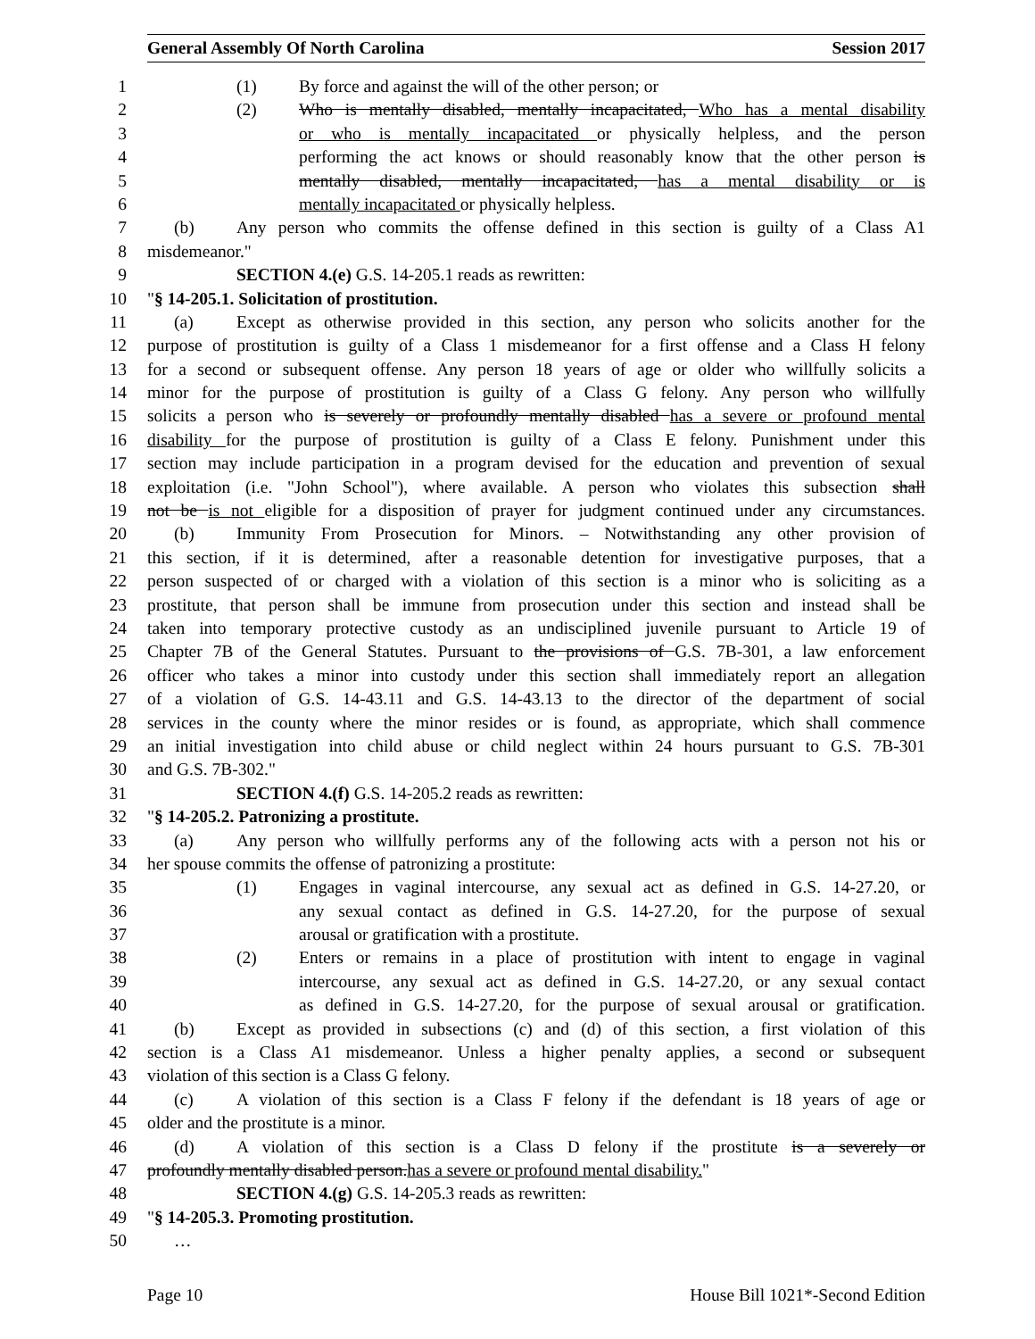General Assembly Of North Carolina Session 2017
1 (1) By force and against the will of the other person; or
2 (2) Who is mentally disabled, mentally incapacitated, Who has a mental disability
3 or who is mentally incapacitated or physically helpless, and the person
4 performing the act knows or should reasonably know that the other person is
5 mentally disabled, mentally incapacitated, has a mental disability or is
6 mentally incapacitated or physically helpless.
7 (b) Any person who commits the offense defined in this section is guilty of a Class A1
8 misdemeanor."
9 SECTION 4.(e) G.S. 14-205.1 reads as rewritten:
10 "§ 14-205.1. Solicitation of prostitution.
11 (a) Except as otherwise provided in this section, any person who solicits another for the
12 purpose of prostitution is guilty of a Class 1 misdemeanor for a first offense and a Class H felony
13 for a second or subsequent offense. Any person 18 years of age or older who willfully solicits a
14 minor for the purpose of prostitution is guilty of a Class G felony. Any person who willfully
15 solicits a person who is severely or profoundly mentally disabled has a severe or profound mental
16 disability for the purpose of prostitution is guilty of a Class E felony. Punishment under this
17 section may include participation in a program devised for the education and prevention of sexual
18 exploitation (i.e. "John School"), where available. A person who violates this subsection shall
19 not be is not eligible for a disposition of prayer for judgment continued under any circumstances.
20 (b) Immunity From Prosecution for Minors. – Notwithstanding any other provision of
21 this section, if it is determined, after a reasonable detention for investigative purposes, that a
22 person suspected of or charged with a violation of this section is a minor who is soliciting as a
23 prostitute, that person shall be immune from prosecution under this section and instead shall be
24 taken into temporary protective custody as an undisciplined juvenile pursuant to Article 19 of
25 Chapter 7B of the General Statutes. Pursuant to the provisions of G.S. 7B-301, a law enforcement
26 officer who takes a minor into custody under this section shall immediately report an allegation
27 of a violation of G.S. 14-43.11 and G.S. 14-43.13 to the director of the department of social
28 services in the county where the minor resides or is found, as appropriate, which shall commence
29 an initial investigation into child abuse or child neglect within 24 hours pursuant to G.S. 7B-301
30 and G.S. 7B-302."
31 SECTION 4.(f) G.S. 14-205.2 reads as rewritten:
32 "§ 14-205.2. Patronizing a prostitute.
33 (a) Any person who willfully performs any of the following acts with a person not his or
34 her spouse commits the offense of patronizing a prostitute:
35 (1) Engages in vaginal intercourse, any sexual act as defined in G.S. 14-27.20, or
36 any sexual contact as defined in G.S. 14-27.20, for the purpose of sexual
37 arousal or gratification with a prostitute.
38 (2) Enters or remains in a place of prostitution with intent to engage in vaginal
39 intercourse, any sexual act as defined in G.S. 14-27.20, or any sexual contact
40 as defined in G.S. 14-27.20, for the purpose of sexual arousal or gratification.
41 (b) Except as provided in subsections (c) and (d) of this section, a first violation of this
42 section is a Class A1 misdemeanor. Unless a higher penalty applies, a second or subsequent
43 violation of this section is a Class G felony.
44 (c) A violation of this section is a Class F felony if the defendant is 18 years of age or
45 older and the prostitute is a minor.
46 (d) A violation of this section is a Class D felony if the prostitute is a severely or
47 profoundly mentally disabled person.has a severe or profound mental disability."
48 SECTION 4.(g) G.S. 14-205.3 reads as rewritten:
49 "§ 14-205.3. Promoting prostitution.
50 …
Page 10 House Bill 1021*-Second Edition